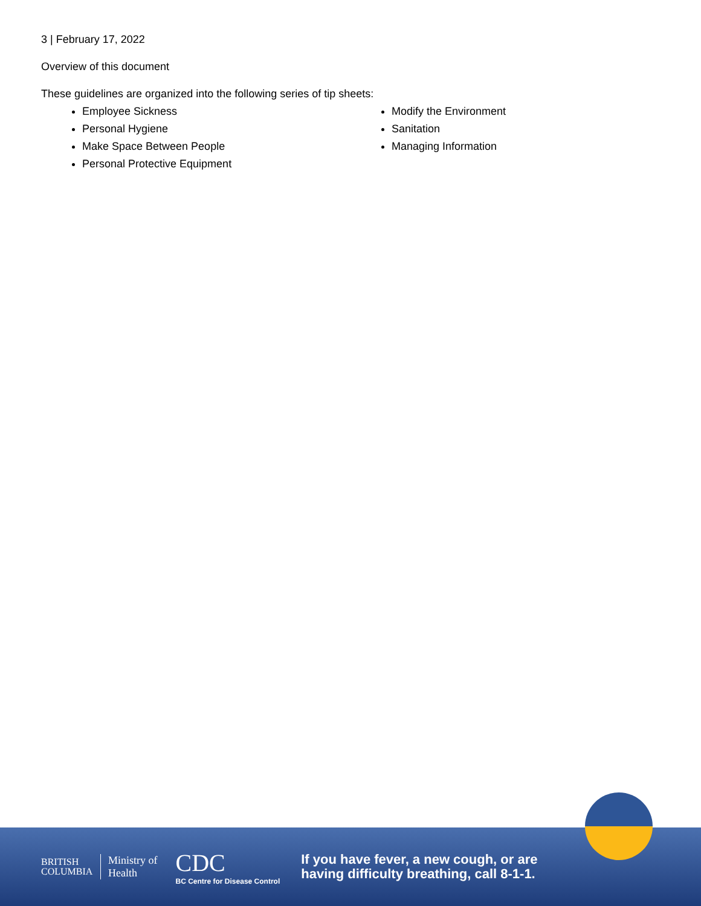3 | February 17, 2022
Overview of this document
These guidelines are organized into the following series of tip sheets:
Employee Sickness
Personal Hygiene
Make Space Between People
Personal Protective Equipment
Modify the Environment
Sanitation
Managing Information
BRITISH COLUMBIA
Ministry of
Health
CDC
BC Centre for Disease Control
If you have fever, a new cough, or are
having difficulty breathing, call 8-1-1.